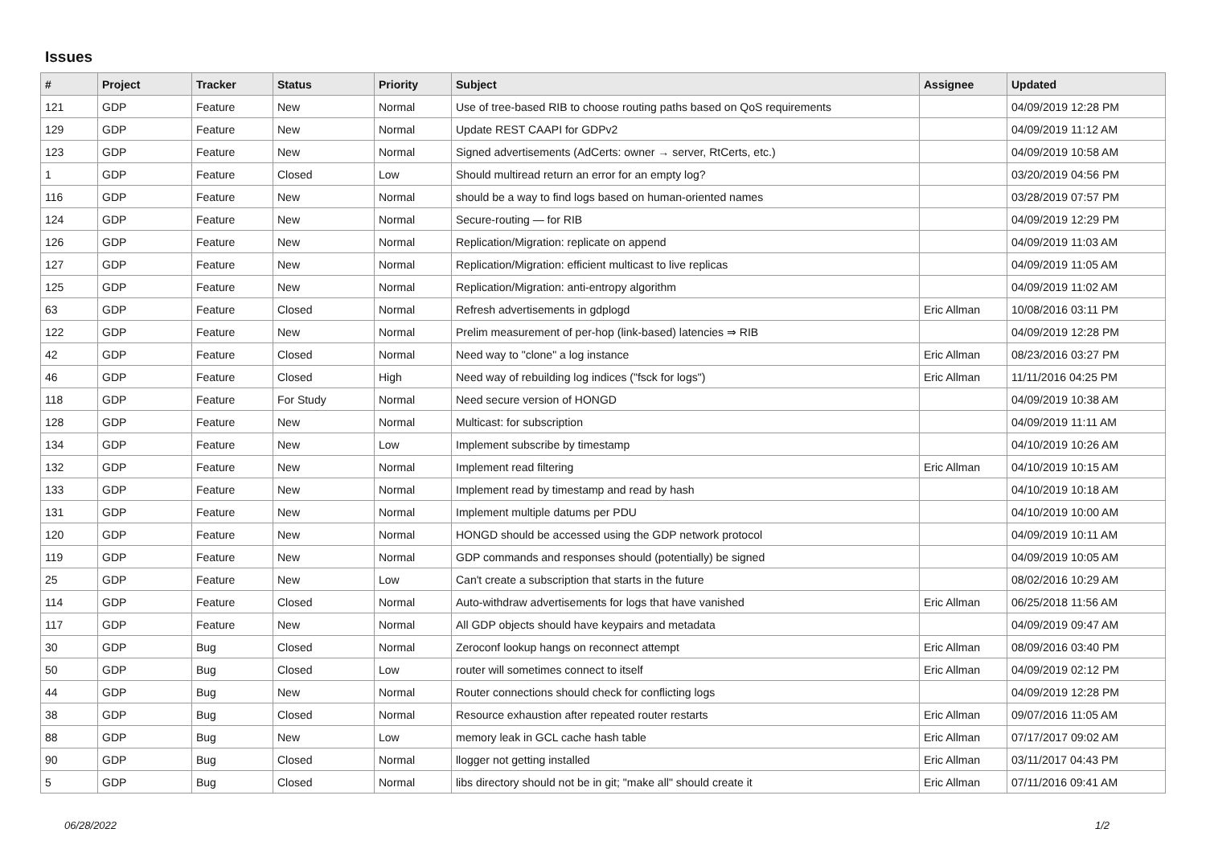Issues
| # | Project | Tracker | Status | Priority | Subject | Assignee | Updated |
| --- | --- | --- | --- | --- | --- | --- | --- |
| 121 | GDP | Feature | New | Normal | Use of tree-based RIB to choose routing paths based on QoS requirements | | 04/09/2019 12:28 PM |
| 129 | GDP | Feature | New | Normal | Update REST CAAPI for GDPv2 | | 04/09/2019 11:12 AM |
| 123 | GDP | Feature | New | Normal | Signed advertisements (AdCerts: owner → server, RtCerts, etc.) | | 04/09/2019 10:58 AM |
| 1 | GDP | Feature | Closed | Low | Should multiread return an error for an empty log? | | 03/20/2019 04:56 PM |
| 116 | GDP | Feature | New | Normal | should be a way to find logs based on human-oriented names | | 03/28/2019 07:57 PM |
| 124 | GDP | Feature | New | Normal | Secure-routing — for RIB | | 04/09/2019 12:29 PM |
| 126 | GDP | Feature | New | Normal | Replication/Migration: replicate on append | | 04/09/2019 11:03 AM |
| 127 | GDP | Feature | New | Normal | Replication/Migration: efficient multicast to live replicas | | 04/09/2019 11:05 AM |
| 125 | GDP | Feature | New | Normal | Replication/Migration: anti-entropy algorithm | | 04/09/2019 11:02 AM |
| 63 | GDP | Feature | Closed | Normal | Refresh advertisements in gdplogd | Eric Allman | 10/08/2016 03:11 PM |
| 122 | GDP | Feature | New | Normal | Prelim measurement of per-hop (link-based) latencies ⇒ RIB | | 04/09/2019 12:28 PM |
| 42 | GDP | Feature | Closed | Normal | Need way to "clone" a log instance | Eric Allman | 08/23/2016 03:27 PM |
| 46 | GDP | Feature | Closed | High | Need way of rebuilding log indices ("fsck for logs") | Eric Allman | 11/11/2016 04:25 PM |
| 118 | GDP | Feature | For Study | Normal | Need secure version of HONGD | | 04/09/2019 10:38 AM |
| 128 | GDP | Feature | New | Normal | Multicast: for subscription | | 04/09/2019 11:11 AM |
| 134 | GDP | Feature | New | Low | Implement subscribe by timestamp | | 04/10/2019 10:26 AM |
| 132 | GDP | Feature | New | Normal | Implement read filtering | Eric Allman | 04/10/2019 10:15 AM |
| 133 | GDP | Feature | New | Normal | Implement read by timestamp and read by hash | | 04/10/2019 10:18 AM |
| 131 | GDP | Feature | New | Normal | Implement multiple datums per PDU | | 04/10/2019 10:00 AM |
| 120 | GDP | Feature | New | Normal | HONGD should be accessed using the GDP network protocol | | 04/09/2019 10:11 AM |
| 119 | GDP | Feature | New | Normal | GDP commands and responses should (potentially) be signed | | 04/09/2019 10:05 AM |
| 25 | GDP | Feature | New | Low | Can't create a subscription that starts in the future | | 08/02/2016 10:29 AM |
| 114 | GDP | Feature | Closed | Normal | Auto-withdraw advertisements for logs that have vanished | Eric Allman | 06/25/2018 11:56 AM |
| 117 | GDP | Feature | New | Normal | All GDP objects should have keypairs and metadata | | 04/09/2019 09:47 AM |
| 30 | GDP | Bug | Closed | Normal | Zeroconf lookup hangs on reconnect attempt | Eric Allman | 08/09/2016 03:40 PM |
| 50 | GDP | Bug | Closed | Low | router will sometimes connect to itself | Eric Allman | 04/09/2019 02:12 PM |
| 44 | GDP | Bug | New | Normal | Router connections should check for conflicting logs | | 04/09/2019 12:28 PM |
| 38 | GDP | Bug | Closed | Normal | Resource exhaustion after repeated router restarts | Eric Allman | 09/07/2016 11:05 AM |
| 88 | GDP | Bug | New | Low | memory leak in GCL cache hash table | Eric Allman | 07/17/2017 09:02 AM |
| 90 | GDP | Bug | Closed | Normal | llogger not getting installed | Eric Allman | 03/11/2017 04:43 PM |
| 5 | GDP | Bug | Closed | Normal | libs directory should not be in git; "make all" should create it | Eric Allman | 07/11/2016 09:41 AM |
06/28/2022 1/2